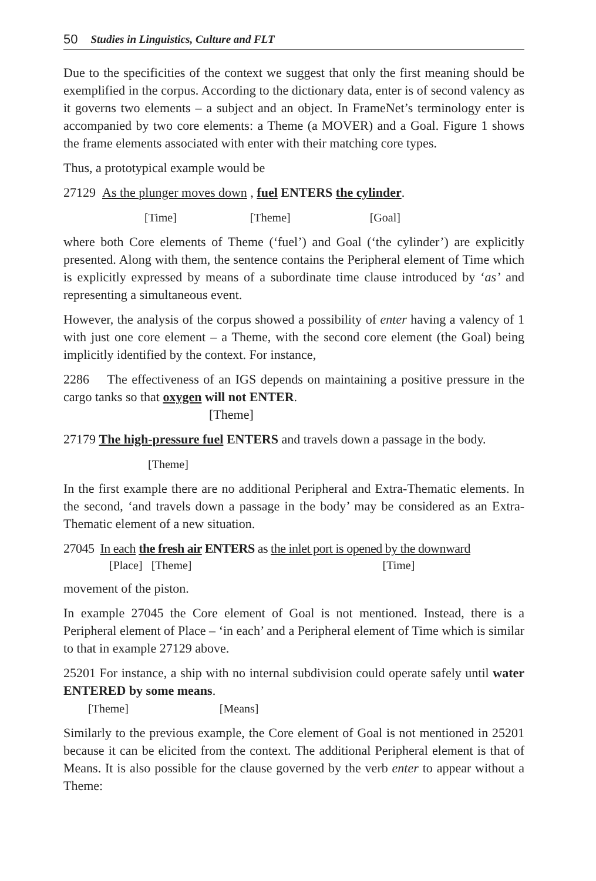50 Studies in Linguistics, Culture and FLT
Due to the specificities of the context we suggest that only the first meaning should be exemplified in the corpus. According to the dictionary data, enter is of second valency as it governs two elements – a subject and an object. In FrameNet’s terminology enter is accompanied by two core elements: a Theme (a MOVER) and a Goal. Figure 1 shows the frame elements associated with enter with their matching core types.
Thus, a prototypical example would be
27129 As the plunger moves down , fuel ENTERS the cylinder.
[Time] [Theme] [Goal]
where both Core elements of Theme (‘fuel’) and Goal (‘the cylinder’) are explicitly presented. Along with them, the sentence contains the Peripheral element of Time which is explicitly expressed by means of a subordinate time clause introduced by ‘as’ and representing a simultaneous event.
However, the analysis of the corpus showed a possibility of enter having a valency of 1 with just one core element – a Theme, with the second core element (the Goal) being implicitly identified by the context. For instance,
2286 The effectiveness of an IGS depends on maintaining a positive pressure in the cargo tanks so that oxygen will not ENTER.
[Theme]
27179 The high-pressure fuel ENTERS and travels down a passage in the body.
[Theme]
In the first example there are no additional Peripheral and Extra-Thematic elements. In the second, ‘and travels down a passage in the body’ may be considered as an Extra-Thematic element of a new situation.
27045 In each the fresh air ENTERS as the inlet port is opened by the downward
[Place] [Theme] [Time]
movement of the piston.
In example 27045 the Core element of Goal is not mentioned. Instead, there is a Peripheral element of Place – ‘in each’ and a Peripheral element of Time which is similar to that in example 27129 above.
25201 For instance, a ship with no internal subdivision could operate safely until water ENTERED by some means.
[Theme] [Means]
Similarly to the previous example, the Core element of Goal is not mentioned in 25201 because it can be elicited from the context. The additional Peripheral element is that of Means. It is also possible for the clause governed by the verb enter to appear without a Theme: